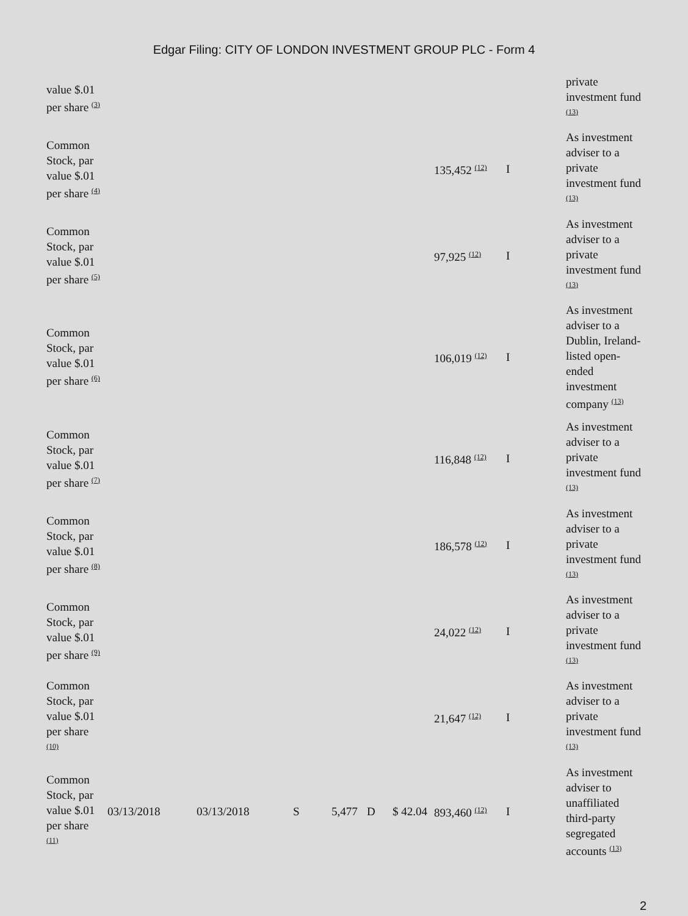Edgar Filing: CITY OF LONDON INVESTMENT GROUP PLC - Form 4
| value $.01 per share <sup>(3)</sup> | | | | | | | | | private investment fund <sup>(13)</sup> |
| Common Stock, par value $.01 per share <sup>(4)</sup> | | | | | | | 135,452 <sup>(12)</sup> | I | As investment adviser to a private investment fund <sup>(13)</sup> |
| Common Stock, par value $.01 per share <sup>(5)</sup> | | | | | | | 97,925 <sup>(12)</sup> | I | As investment adviser to a private investment fund <sup>(13)</sup> |
| Common Stock, par value $.01 per share <sup>(6)</sup> | | | | | | | 106,019 <sup>(12)</sup> | I | As investment adviser to a Dublin, Ireland-listed open-ended investment company <sup>(13)</sup> |
| Common Stock, par value $.01 per share <sup>(7)</sup> | | | | | | | 116,848 <sup>(12)</sup> | I | As investment adviser to a private investment fund <sup>(13)</sup> |
| Common Stock, par value $.01 per share <sup>(8)</sup> | | | | | | | 186,578 <sup>(12)</sup> | I | As investment adviser to a private investment fund <sup>(13)</sup> |
| Common Stock, par value $.01 per share <sup>(9)</sup> | | | | | | | 24,022 <sup>(12)</sup> | I | As investment adviser to a private investment fund <sup>(13)</sup> |
| Common Stock, par value $.01 per share <sup>(10)</sup> | | | | | | | 21,647 <sup>(12)</sup> | I | As investment adviser to a private investment fund <sup>(13)</sup> |
| Common Stock, par value $.01 per share <sup>(11)</sup> | 03/13/2018 | 03/13/2018 | S | 5,477 | D | $ 42.04 | 893,460 <sup>(12)</sup> | I | As investment adviser to unaffiliated third-party segregated accounts <sup>(13)</sup> |
2